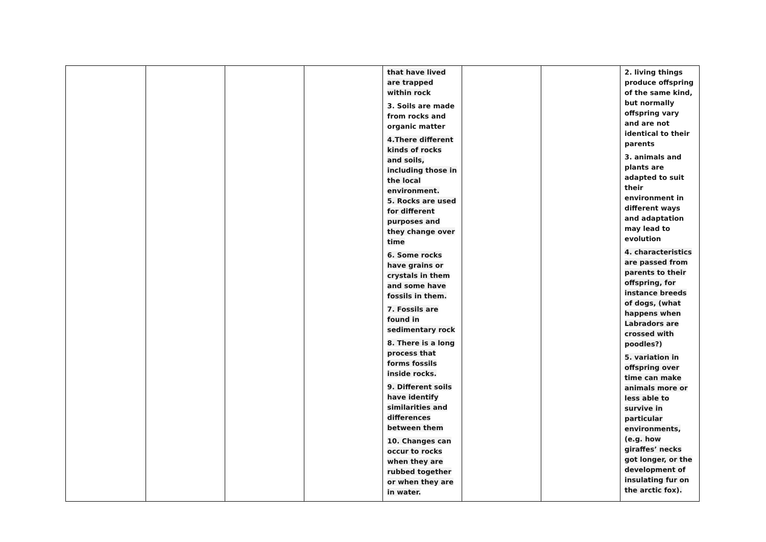| | | | | that have lived are trapped within rock 3. Soils are made from rocks and organic matter 4.There different kinds of rocks and soils, including those in the local environment. 5. Rocks are used for different purposes and they change over time 6. Some rocks have grains or crystals in them and some have fossils in them. 7. Fossils are found in sedimentary rock 8. There is a long process that forms fossils inside rocks. 9. Different soils have identify similarities and differences between them 10. Changes can occur to rocks when they are rubbed together or when they are in water. | | | 2. living things produce offspring of the same kind, but normally offspring vary and are not identical to their parents 3. animals and plants are adapted to suit their environment in different ways and adaptation may lead to evolution 4. characteristics are passed from parents to their offspring, for instance breeds of dogs, (what happens when Labradors are crossed with poodles?) 5. variation in offspring over time can make animals more or less able to survive in particular environments, (e.g. how giraffes’ necks got longer, or the development of insulating fur on the arctic fox). |